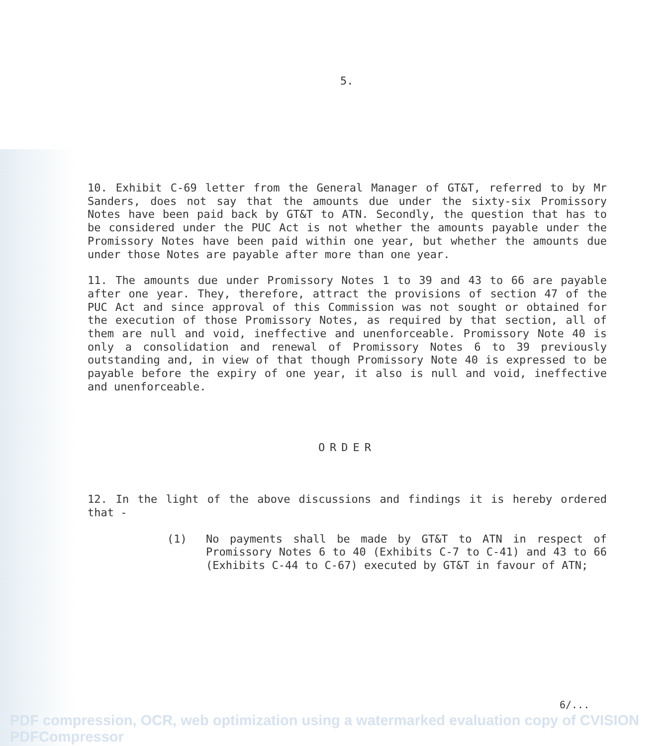5.
10. Exhibit C-69 letter from the General Manager of GT&T, referred to by Mr Sanders, does not say that the amounts due under the sixty-six Promissory Notes have been paid back by GT&T to ATN. Secondly, the question that has to be considered under the PUC Act is not whether the amounts payable under the Promissory Notes have been paid within one year, but whether the amounts due under those Notes are payable after more than one year.
11. The amounts due under Promissory Notes 1 to 39 and 43 to 66 are payable after one year. They, therefore, attract the provisions of section 47 of the PUC Act and since approval of this Commission was not sought or obtained for the execution of those Promissory Notes, as required by that section, all of them are null and void, ineffective and unenforceable. Promissory Note 40 is only a consolidation and renewal of Promissory Notes 6 to 39 previously outstanding and, in view of that though Promissory Note 40 is expressed to be payable before the expiry of one year, it also is null and void, ineffective and unenforceable.
ORDER
12. In the light of the above discussions and findings it is hereby ordered that -
(1) No payments shall be made by GT&T to ATN in respect of Promissory Notes 6 to 40 (Exhibits C-7 to C-41) and 43 to 66 (Exhibits C-44 to C-67) executed by GT&T in favour of ATN;
6/...
PDF compression, OCR, web optimization using a watermarked evaluation copy of CVISION PDFCompressor